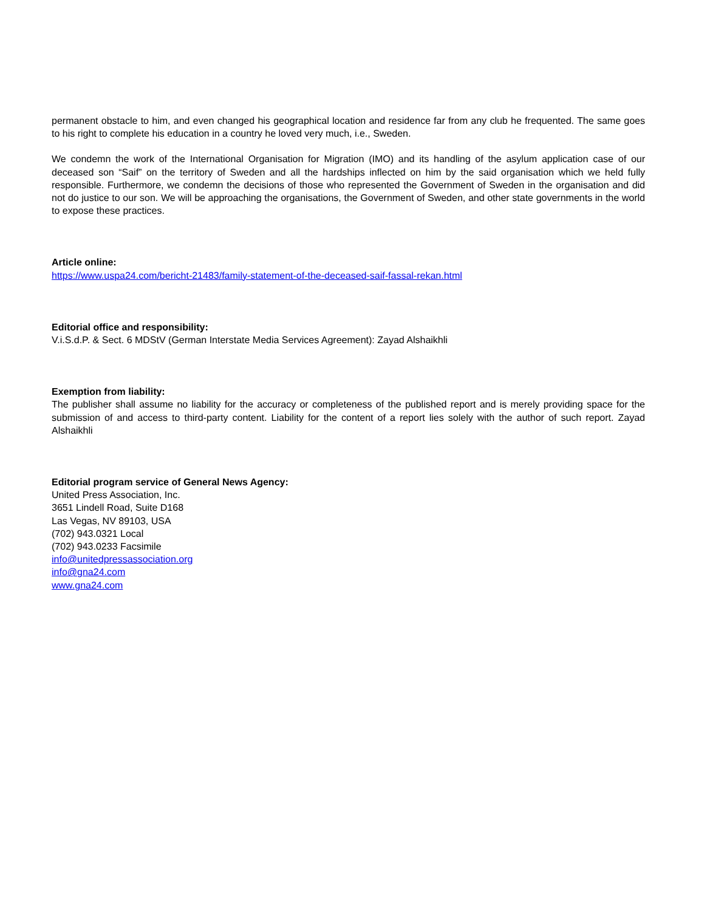permanent obstacle to him, and even changed his geographical location and residence far from any club he frequented. The same goes to his right to complete his education in a country he loved very much, i.e., Sweden.
We condemn the work of the International Organisation for Migration (IMO) and its handling of the asylum application case of our deceased son “Saif” on the territory of Sweden and all the hardships inflected on him by the said organisation which we held fully responsible. Furthermore, we condemn the decisions of those who represented the Government of Sweden in the organisation and did not do justice to our son. We will be approaching the organisations, the Government of Sweden, and other state governments in the world to expose these practices.
Article online:
https://www.uspa24.com/bericht-21483/family-statement-of-the-deceased-saif-fassal-rekan.html
Editorial office and responsibility:
V.i.S.d.P. & Sect. 6 MDStV (German Interstate Media Services Agreement): Zayad Alshaikhli
Exemption from liability:
The publisher shall assume no liability for the accuracy or completeness of the published report and is merely providing space for the submission of and access to third-party content. Liability for the content of a report lies solely with the author of such report. Zayad Alshaikhli
Editorial program service of General News Agency:
United Press Association, Inc.
3651 Lindell Road, Suite D168
Las Vegas, NV 89103, USA
(702) 943.0321 Local
(702) 943.0233 Facsimile
info@unitedpressassociation.org
info@gna24.com
www.gna24.com